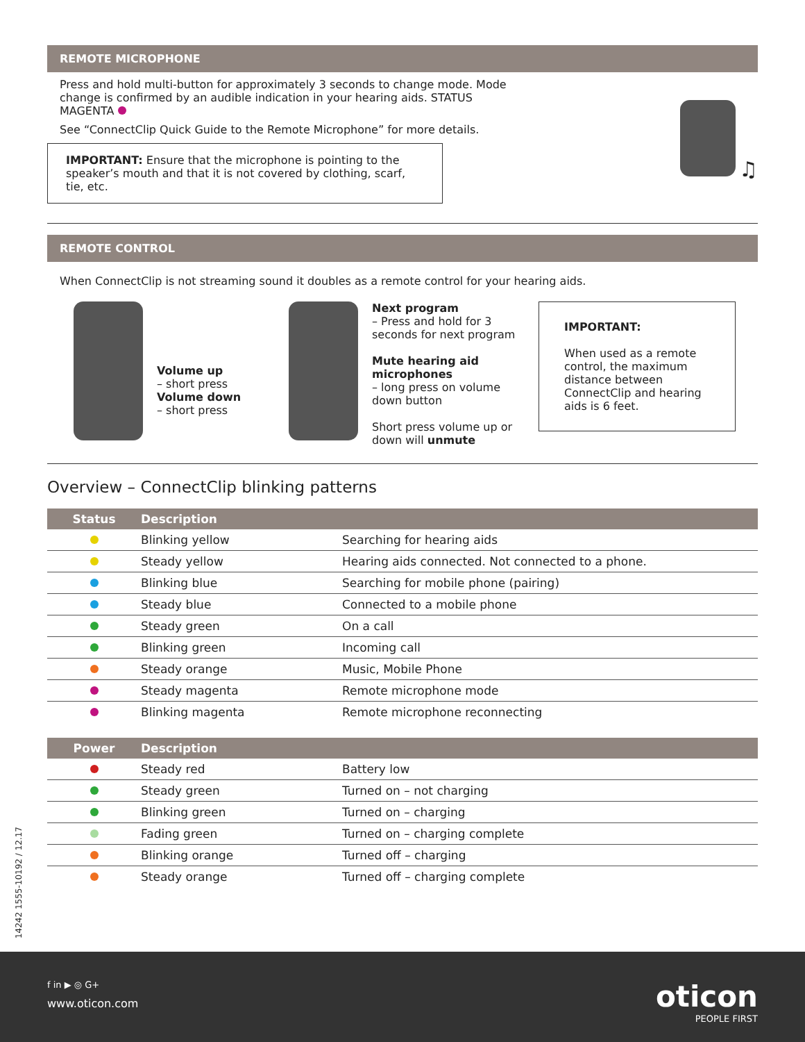REMOTE MICROPHONE
Press and hold multi-button for approximately 3 seconds to change mode. Mode change is confirmed by an audible indication in your hearing aids. STATUS MAGENTA
See “ConnectClip Quick Guide to the Remote Microphone” for more details.
IMPORTANT: Ensure that the microphone is pointing to the speaker’s mouth and that it is not covered by clothing, scarf, tie, etc.
♫
REMOTE CONTROL
When ConnectClip is not streaming sound it doubles as a remote control for your hearing aids.
Volume up
– short press
Volume down
– short press
Next program
– Press and hold for 3 seconds for next program
Mute hearing aid microphones
– long press on volume down button
Short press volume up or down will unmute
IMPORTANT:
When used as a remote control, the maximum distance between ConnectClip and hearing aids is 6 feet.
Overview – ConnectClip blinking patterns
| Status | Description | |
| --- | --- | --- |
| | Blinking yellow | Searching for hearing aids |
| | Steady yellow | Hearing aids connected. Not connected to a phone. |
| | Blinking blue | Searching for mobile phone (pairing) |
| | Steady blue | Connected to a mobile phone |
| | Steady green | On a call |
| | Blinking green | Incoming call |
| | Steady orange | Music, Mobile Phone |
| | Steady magenta | Remote microphone mode |
| | Blinking magenta | Remote microphone reconnecting |
| Power | Description | |
| --- | --- | --- |
| | Steady red | Battery low |
| | Steady green | Turned on – not charging |
| | Blinking green | Turned on – charging |
| | Fading green | Turned on – charging complete |
| | Blinking orange | Turned off – charging |
| | Steady orange | Turned off – charging complete |
14242 1555-10192 / 12.17
f in ▶ ◎ G+
www.oticon.com
oticon
PEOPLE FIRST